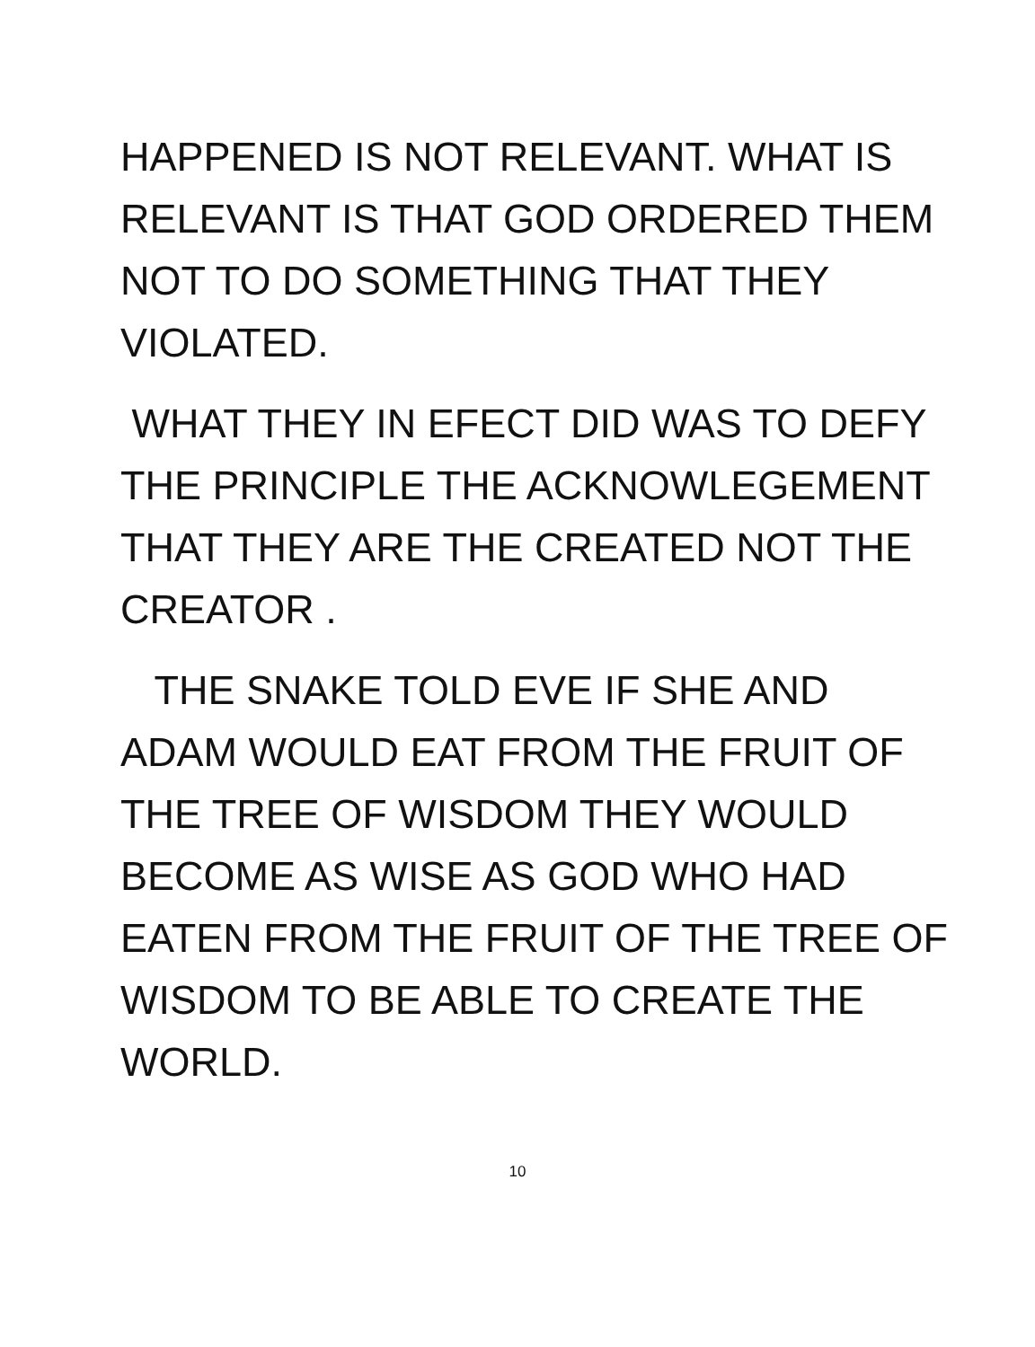HAPPENED IS NOT RELEVANT. WHAT IS
RELEVANT IS THAT GOD ORDERED THEM
NOT TO DO SOMETHING THAT THEY
VIOLATED.
WHAT THEY IN EFECT DID WAS TO DEFY
THE PRINCIPLE THE ACKNOWLEGEMENT
THAT THEY ARE THE CREATED NOT THE
CREATOR .
THE SNAKE TOLD EVE IF SHE AND
ADAM WOULD EAT FROM THE FRUIT OF
THE TREE OF WISDOM THEY WOULD
BECOME AS WISE AS GOD WHO HAD
EATEN FROM THE FRUIT OF THE TREE OF
WISDOM TO BE ABLE TO CREATE THE
WORLD.
10